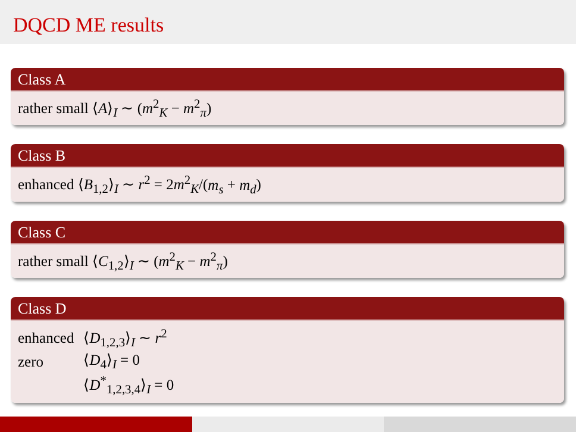DQCD ME results
Class A
rather small ⟨A⟩<sub>I</sub> ∼ (m<sup>2</sup><sub>K</sub> − m<sup>2</sup><sub>π</sub>)
Class B
enhanced ⟨B<sub>1,2</sub>⟩<sub>I</sub> ∼ r<sup>2</sup> = 2m<sup>2</sup><sub>K</sub>/(m<sub>s</sub> + m<sub>d</sub>)
Class C
rather small ⟨C<sub>1,2</sub>⟩<sub>I</sub> ∼ (m<sup>2</sup><sub>K</sub> − m<sup>2</sup><sub>π</sub>)
Class D
| enhanced | ⟨ D<sub>1,2,3</sub>⟩<sub>I</sub> ∼ r<sup>2</sup> |
| zero | ⟨ D<sub>4</sub>⟩<sub>I</sub> = 0 |
| | ⟨ D<sup>*</sup><sub>1,2,3,4</sub>⟩<sub>I</sub> = 0 |